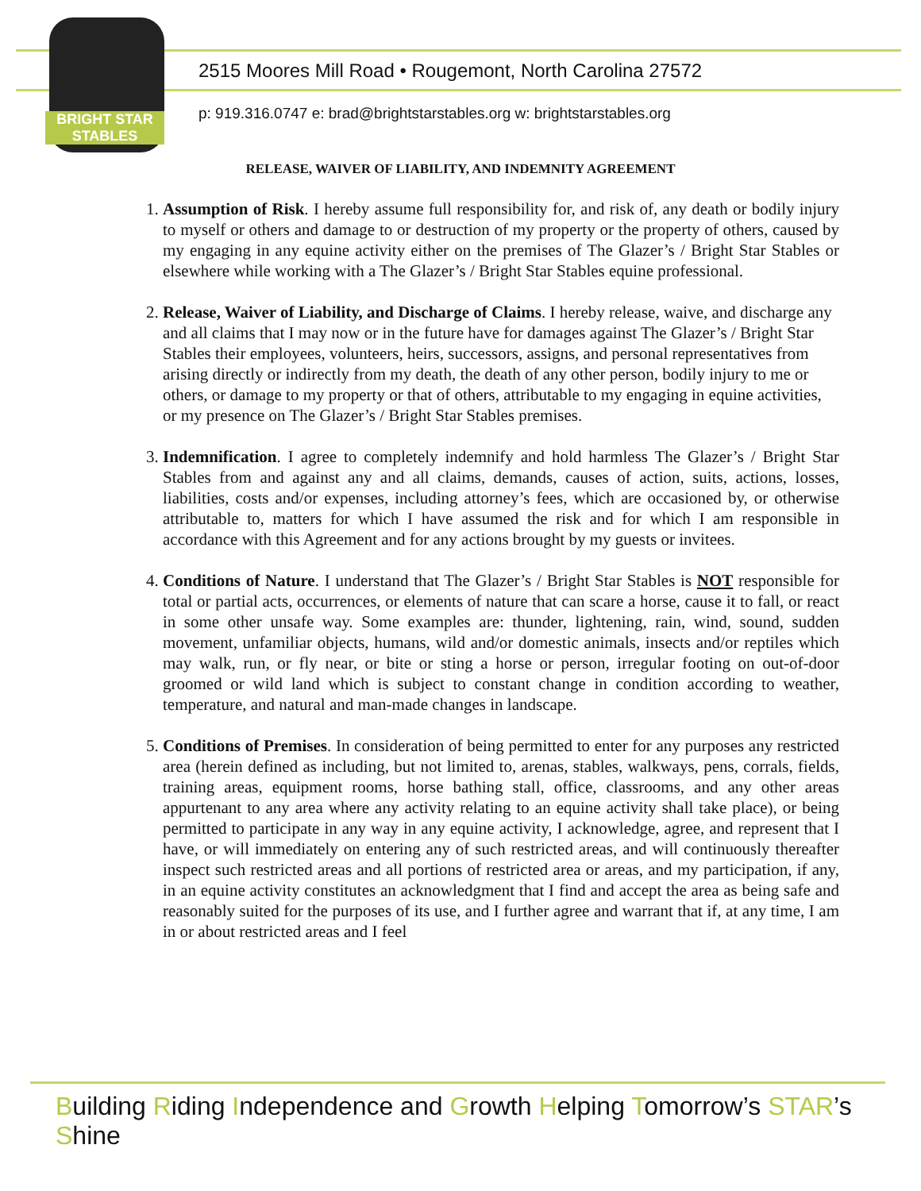BRIGHT STAR STABLES
2515 Moores Mill Road • Rougemont, North Carolina 27572
p: 919.316.0747 e: brad@brightstarstables.org w: brightstarstables.org
RELEASE, WAIVER OF LIABILITY, AND INDEMNITY AGREEMENT
1. Assumption of Risk. I hereby assume full responsibility for, and risk of, any death or bodily injury to myself or others and damage to or destruction of my property or the property of others, caused by my engaging in any equine activity either on the premises of The Glazer’s / Bright Star Stables or elsewhere while working with a The Glazer’s / Bright Star Stables equine professional.
2. Release, Waiver of Liability, and Discharge of Claims. I hereby release, waive, and discharge any and all claims that I may now or in the future have for damages against The Glazer’s / Bright Star Stables their employees, volunteers, heirs, successors, assigns, and personal representatives from arising directly or indirectly from my death, the death of any other person, bodily injury to me or others, or damage to my property or that of others, attributable to my engaging in equine activities, or my presence on The Glazer’s / Bright Star Stables premises.
3. Indemnification. I agree to completely indemnify and hold harmless The Glazer’s / Bright Star Stables from and against any and all claims, demands, causes of action, suits, actions, losses, liabilities, costs and/or expenses, including attorney’s fees, which are occasioned by, or otherwise attributable to, matters for which I have assumed the risk and for which I am responsible in accordance with this Agreement and for any actions brought by my guests or invitees.
4. Conditions of Nature. I understand that The Glazer’s / Bright Star Stables is NOT responsible for total or partial acts, occurrences, or elements of nature that can scare a horse, cause it to fall, or react in some other unsafe way. Some examples are: thunder, lightening, rain, wind, sound, sudden movement, unfamiliar objects, humans, wild and/or domestic animals, insects and/or reptiles which may walk, run, or fly near, or bite or sting a horse or person, irregular footing on out-of-door groomed or wild land which is subject to constant change in condition according to weather, temperature, and natural and man-made changes in landscape.
5. Conditions of Premises. In consideration of being permitted to enter for any purposes any restricted area (herein defined as including, but not limited to, arenas, stables, walkways, pens, corrals, fields, training areas, equipment rooms, horse bathing stall, office, classrooms, and any other areas appurtenant to any area where any activity relating to an equine activity shall take place), or being permitted to participate in any way in any equine activity, I acknowledge, agree, and represent that I have, or will immediately on entering any of such restricted areas, and will continuously thereafter inspect such restricted areas and all portions of restricted area or areas, and my participation, if any, in an equine activity constitutes an acknowledgment that I find and accept the area as being safe and reasonably suited for the purposes of its use, and I further agree and warrant that if, at any time, I am in or about restricted areas and I feel
Building Riding Independence and Growth Helping Tomorrow’s STAR’s Shine